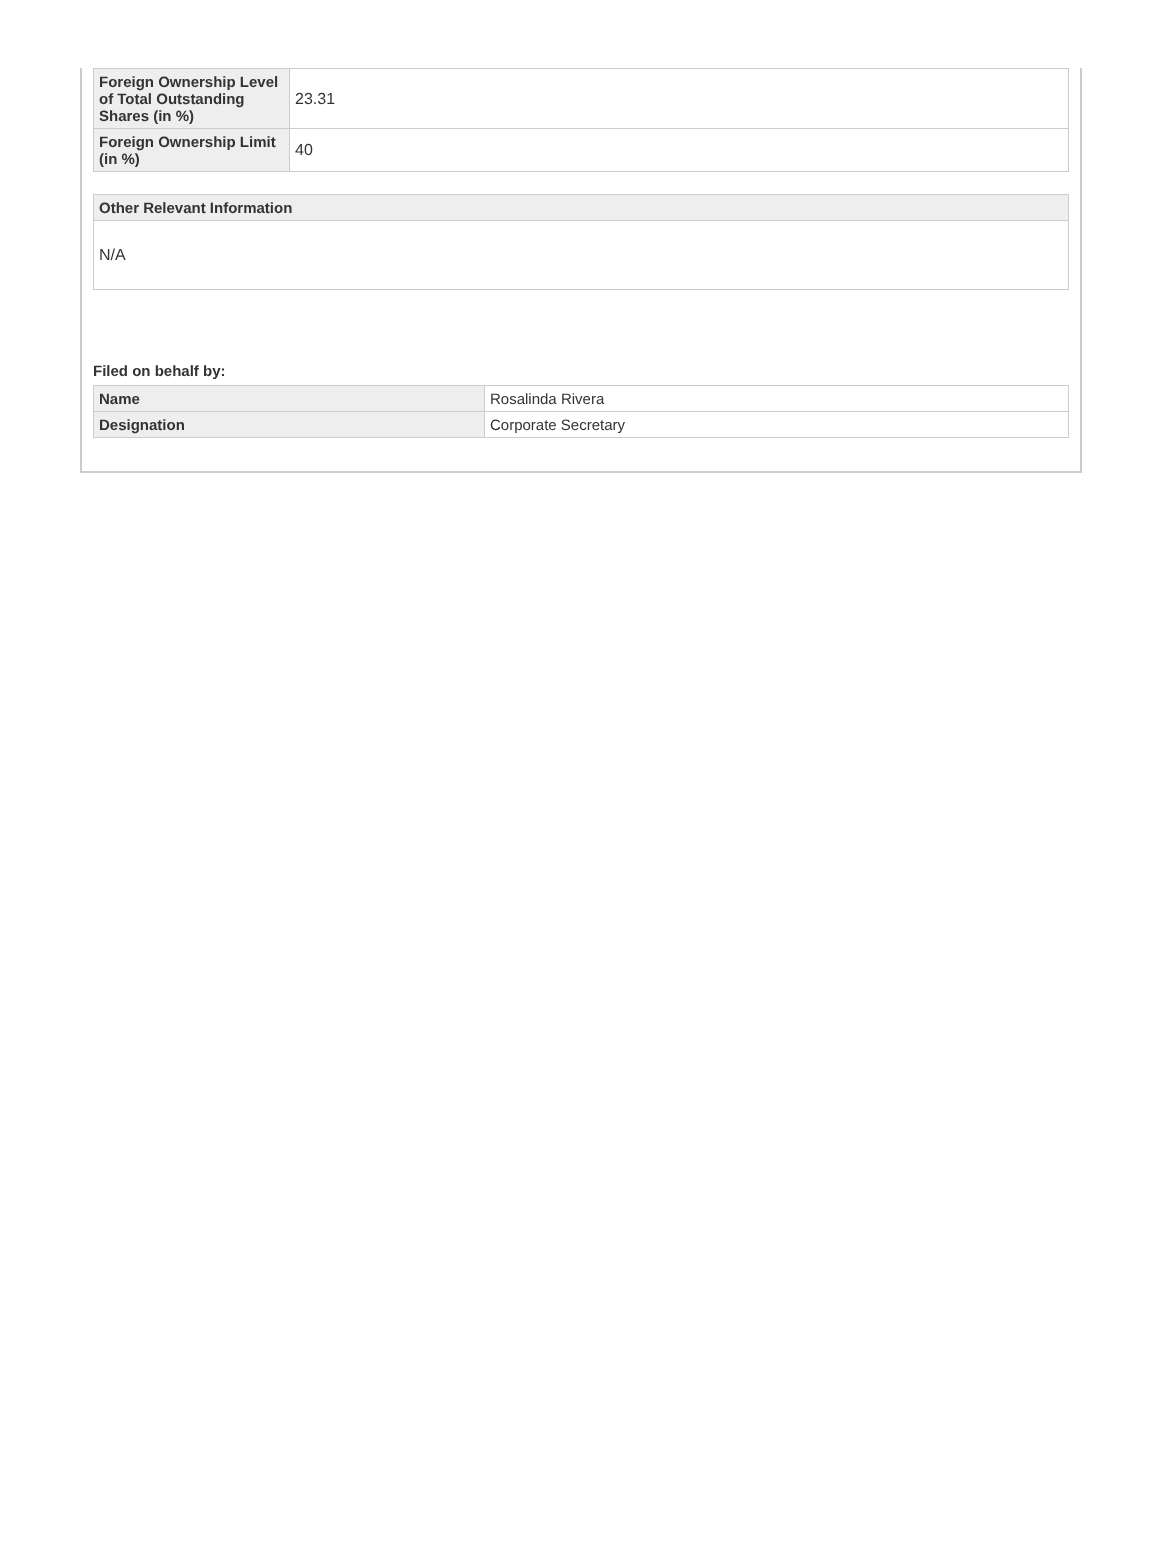| Foreign Ownership Level of Total Outstanding Shares (in %) | 23.31 |
| Foreign Ownership Limit (in %) | 40 |
| Other Relevant Information |
| --- |
| N/A |
Filed on behalf by:
| Name | Rosalinda Rivera |
| Designation | Corporate Secretary |